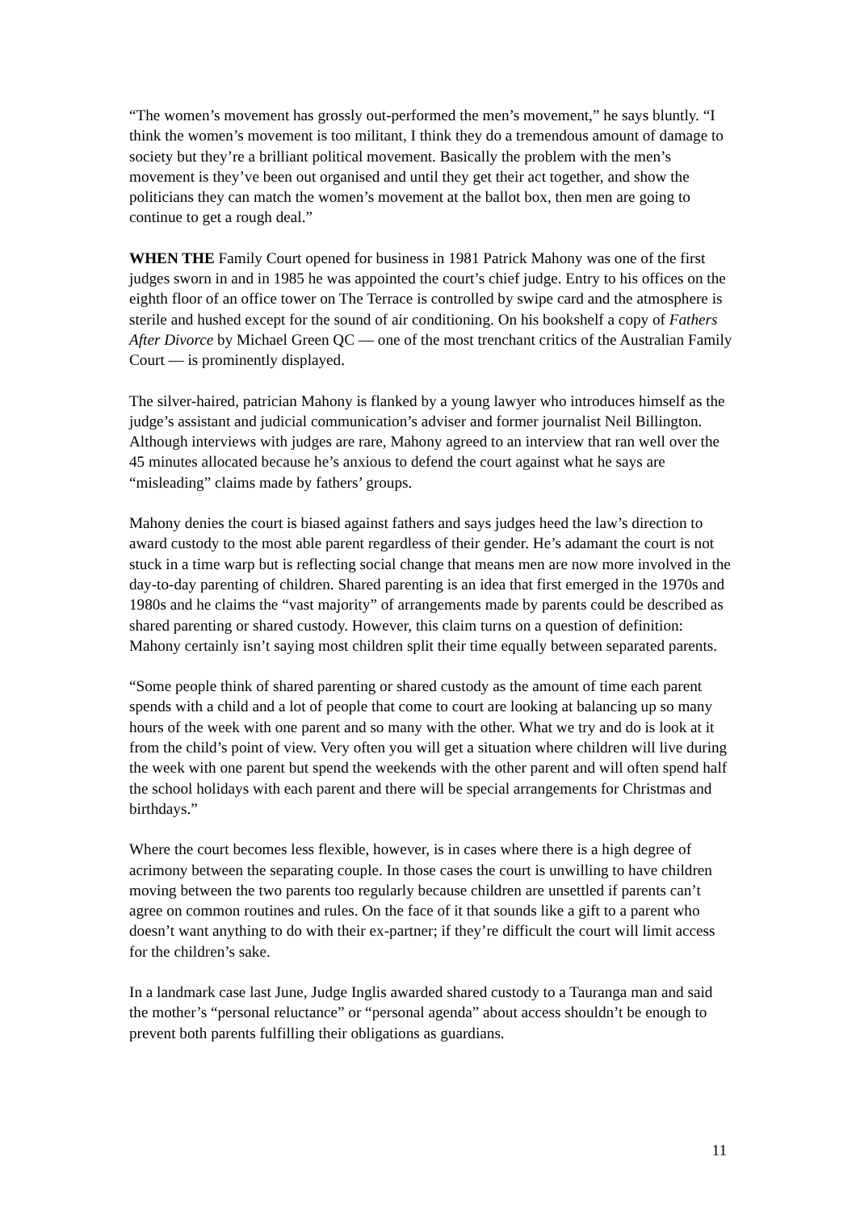“The women’s movement has grossly out-performed the men’s movement,” he says bluntly. “I think the women’s movement is too militant, I think they do a tremendous amount of damage to society but they’re a brilliant political movement. Basically the problem with the men’s movement is they’ve been out organised and until they get their act together, and show the politicians they can match the women’s movement at the ballot box, then men are going to continue to get a rough deal.”
WHEN THE Family Court opened for business in 1981 Patrick Mahony was one of the first judges sworn in and in 1985 he was appointed the court’s chief judge. Entry to his offices on the eighth floor of an office tower on The Terrace is controlled by swipe card and the atmosphere is sterile and hushed except for the sound of air conditioning. On his bookshelf a copy of Fathers After Divorce by Michael Green QC — one of the most trenchant critics of the Australian Family Court — is prominently displayed.
The silver-haired, patrician Mahony is flanked by a young lawyer who introduces himself as the judge’s assistant and judicial communication’s adviser and former journalist Neil Billington. Although interviews with judges are rare, Mahony agreed to an interview that ran well over the 45 minutes allocated because he’s anxious to defend the court against what he says are “misleading” claims made by fathers’ groups.
Mahony denies the court is biased against fathers and says judges heed the law’s direction to award custody to the most able parent regardless of their gender. He’s adamant the court is not stuck in a time warp but is reflecting social change that means men are now more involved in the day-to-day parenting of children. Shared parenting is an idea that first emerged in the 1970s and 1980s and he claims the “vast majority” of arrangements made by parents could be described as shared parenting or shared custody. However, this claim turns on a question of definition: Mahony certainly isn’t saying most children split their time equally between separated parents.
“Some people think of shared parenting or shared custody as the amount of time each parent spends with a child and a lot of people that come to court are looking at balancing up so many hours of the week with one parent and so many with the other. What we try and do is look at it from the child’s point of view. Very often you will get a situation where children will live during the week with one parent but spend the weekends with the other parent and will often spend half the school holidays with each parent and there will be special arrangements for Christmas and birthdays.”
Where the court becomes less flexible, however, is in cases where there is a high degree of acrimony between the separating couple. In those cases the court is unwilling to have children moving between the two parents too regularly because children are unsettled if parents can’t agree on common routines and rules. On the face of it that sounds like a gift to a parent who doesn’t want anything to do with their ex-partner; if they’re difficult the court will limit access for the children’s sake.
In a landmark case last June, Judge Inglis awarded shared custody to a Tauranga man and said the mother’s “personal reluctance” or “personal agenda” about access shouldn’t be enough to prevent both parents fulfilling their obligations as guardians.
11